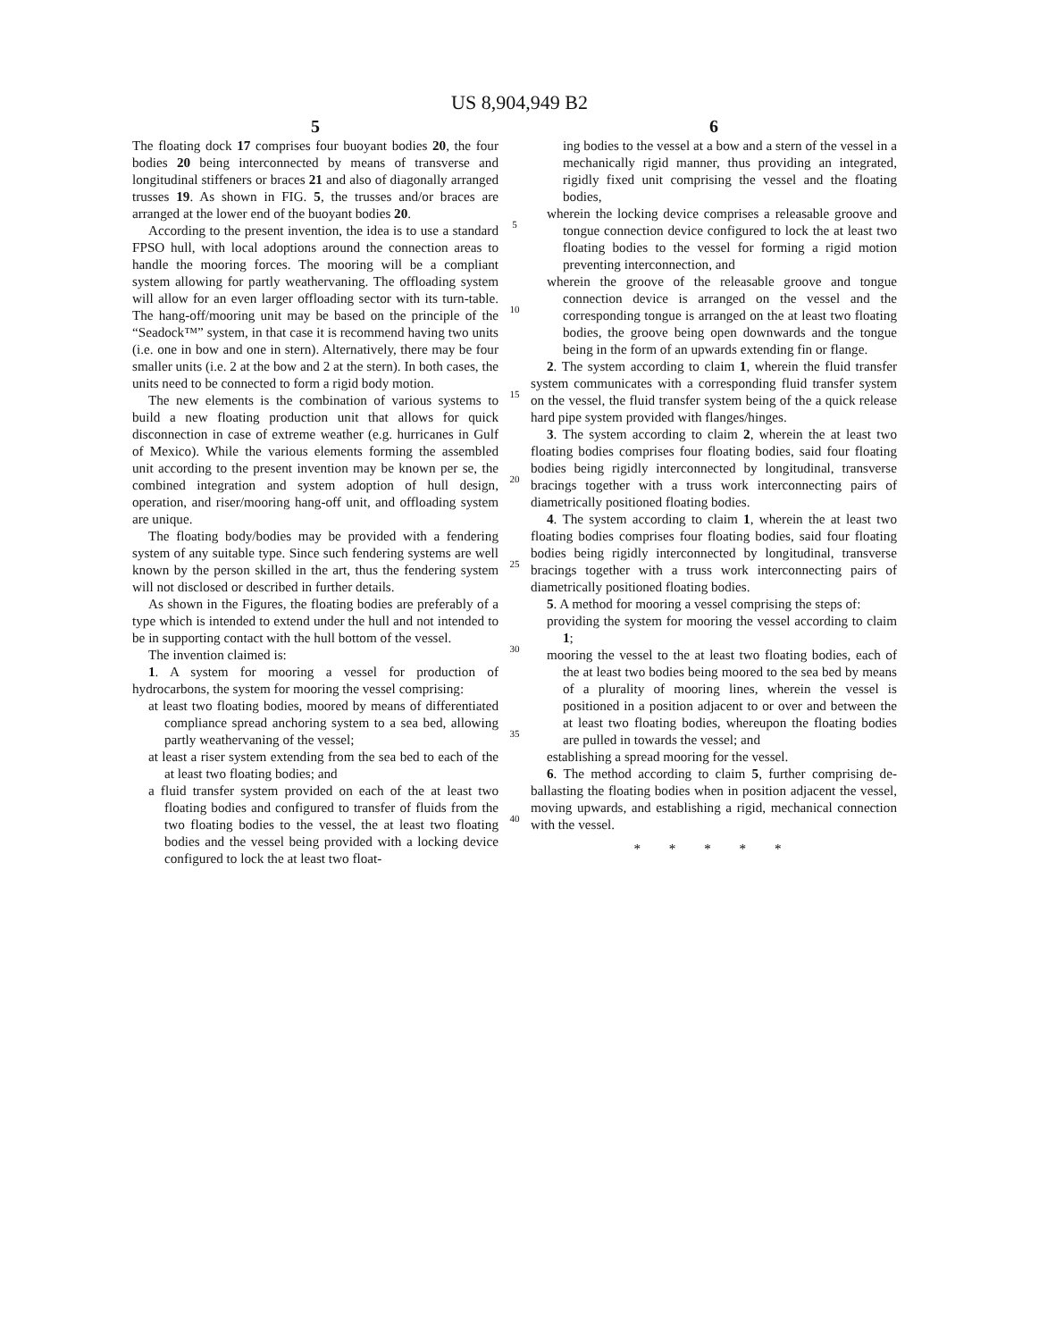US 8,904,949 B2
5
The floating dock 17 comprises four buoyant bodies 20, the four bodies 20 being interconnected by means of transverse and longitudinal stiffeners or braces 21 and also of diagonally arranged trusses 19. As shown in FIG. 5, the trusses and/or braces are arranged at the lower end of the buoyant bodies 20.
According to the present invention, the idea is to use a standard FPSO hull, with local adoptions around the connection areas to handle the mooring forces. The mooring will be a compliant system allowing for partly weathervaning. The offloading system will allow for an even larger offloading sector with its turn-table. The hang-off/mooring unit may be based on the principle of the “Seadock™” system, in that case it is recommend having two units (i.e. one in bow and one in stern). Alternatively, there may be four smaller units (i.e. 2 at the bow and 2 at the stern). In both cases, the units need to be connected to form a rigid body motion.
The new elements is the combination of various systems to build a new floating production unit that allows for quick disconnection in case of extreme weather (e.g. hurricanes in Gulf of Mexico). While the various elements forming the assembled unit according to the present invention may be known per se, the combined integration and system adoption of hull design, operation, and riser/mooring hang-off unit, and offloading system are unique.
The floating body/bodies may be provided with a fendering system of any suitable type. Since such fendering systems are well known by the person skilled in the art, thus the fendering system will not disclosed or described in further details.
As shown in the Figures, the floating bodies are preferably of a type which is intended to extend under the hull and not intended to be in supporting contact with the hull bottom of the vessel.
The invention claimed is:
1. A system for mooring a vessel for production of hydrocarbons, the system for mooring the vessel comprising:
at least two floating bodies, moored by means of differentiated compliance spread anchoring system to a sea bed, allowing partly weathervaning of the vessel;
at least a riser system extending from the sea bed to each of the at least two floating bodies; and
a fluid transfer system provided on each of the at least two floating bodies and configured to transfer of fluids from the two floating bodies to the vessel, the at least two floating bodies and the vessel being provided with a locking device configured to lock the at least two float-
5
10
15
20
25
30
35
40
6
ing bodies to the vessel at a bow and a stern of the vessel in a mechanically rigid manner, thus providing an integrated, rigidly fixed unit comprising the vessel and the floating bodies,
wherein the locking device comprises a releasable groove and tongue connection device configured to lock the at least two floating bodies to the vessel for forming a rigid motion preventing interconnection, and
wherein the groove of the releasable groove and tongue connection device is arranged on the vessel and the corresponding tongue is arranged on the at least two floating bodies, the groove being open downwards and the tongue being in the form of an upwards extending fin or flange.
2. The system according to claim 1, wherein the fluid transfer system communicates with a corresponding fluid transfer system on the vessel, the fluid transfer system being of the a quick release hard pipe system provided with flanges/hinges.
3. The system according to claim 2, wherein the at least two floating bodies comprises four floating bodies, said four floating bodies being rigidly interconnected by longitudinal, transverse bracings together with a truss work interconnecting pairs of diametrically positioned floating bodies.
4. The system according to claim 1, wherein the at least two floating bodies comprises four floating bodies, said four floating bodies being rigidly interconnected by longitudinal, transverse bracings together with a truss work interconnecting pairs of diametrically positioned floating bodies.
5. A method for mooring a vessel comprising the steps of:
providing the system for mooring the vessel according to claim 1;
mooring the vessel to the at least two floating bodies, each of the at least two bodies being moored to the sea bed by means of a plurality of mooring lines, wherein the vessel is positioned in a position adjacent to or over and between the at least two floating bodies, whereupon the floating bodies are pulled in towards the vessel; and
establishing a spread mooring for the vessel.
6. The method according to claim 5, further comprising de-ballasting the floating bodies when in position adjacent the vessel, moving upwards, and establishing a rigid, mechanical connection with the vessel.
* * * * *